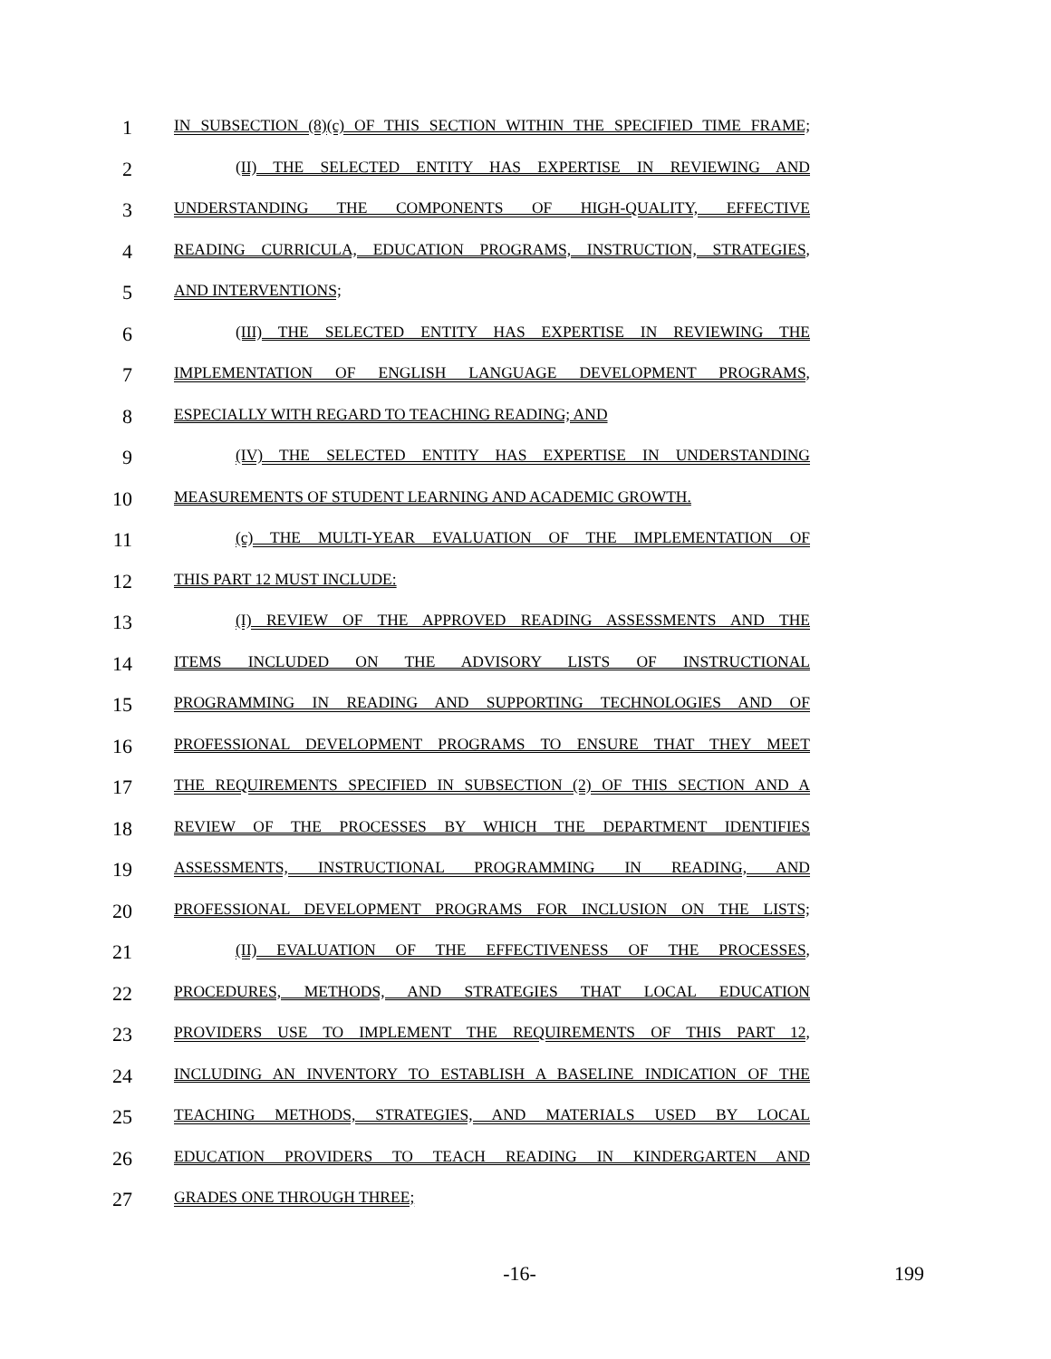1
IN SUBSECTION (8)(c) OF THIS SECTION WITHIN THE SPECIFIED TIME FRAME;
2
(II) THE SELECTED ENTITY HAS EXPERTISE IN REVIEWING AND
3
UNDERSTANDING THE COMPONENTS OF HIGH-QUALITY, EFFECTIVE
4
READING CURRICULA, EDUCATION PROGRAMS, INSTRUCTION, STRATEGIES,
5
AND INTERVENTIONS;
6
(III) THE SELECTED ENTITY HAS EXPERTISE IN REVIEWING THE
7
IMPLEMENTATION OF ENGLISH LANGUAGE DEVELOPMENT PROGRAMS,
8
ESPECIALLY WITH REGARD TO TEACHING READING; AND
9
(IV) THE SELECTED ENTITY HAS EXPERTISE IN UNDERSTANDING
10
MEASUREMENTS OF STUDENT LEARNING AND ACADEMIC GROWTH.
11
(c) THE MULTI-YEAR EVALUATION OF THE IMPLEMENTATION OF
12
THIS PART 12 MUST INCLUDE:
13
(I) REVIEW OF THE APPROVED READING ASSESSMENTS AND THE
14
ITEMS INCLUDED ON THE ADVISORY LISTS OF INSTRUCTIONAL
15
PROGRAMMING IN READING AND SUPPORTING TECHNOLOGIES AND OF
16
PROFESSIONAL DEVELOPMENT PROGRAMS TO ENSURE THAT THEY MEET
17
THE REQUIREMENTS SPECIFIED IN SUBSECTION (2) OF THIS SECTION AND A
18
REVIEW OF THE PROCESSES BY WHICH THE DEPARTMENT IDENTIFIES
19
ASSESSMENTS, INSTRUCTIONAL PROGRAMMING IN READING, AND
20
PROFESSIONAL DEVELOPMENT PROGRAMS FOR INCLUSION ON THE LISTS;
21
(II) EVALUATION OF THE EFFECTIVENESS OF THE PROCESSES,
22
PROCEDURES, METHODS, AND STRATEGIES THAT LOCAL EDUCATION
23
PROVIDERS USE TO IMPLEMENT THE REQUIREMENTS OF THIS PART 12,
24
INCLUDING AN INVENTORY TO ESTABLISH A BASELINE INDICATION OF THE
25
TEACHING METHODS, STRATEGIES, AND MATERIALS USED BY LOCAL
26
EDUCATION PROVIDERS TO TEACH READING IN KINDERGARTEN AND
27
GRADES ONE THROUGH THREE;
-16- 199